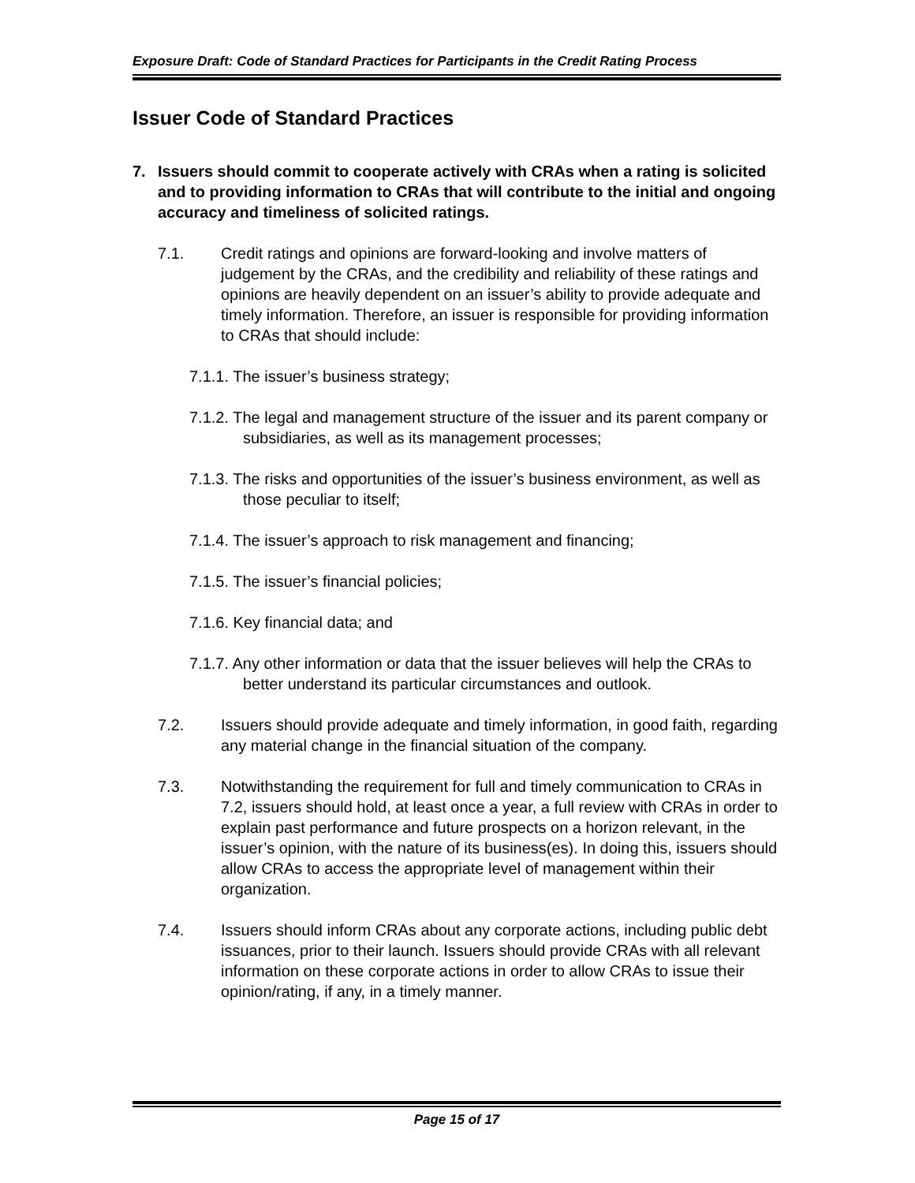Exposure Draft: Code of Standard Practices for Participants in the Credit Rating Process
Issuer Code of Standard Practices
7. Issuers should commit to cooperate actively with CRAs when a rating is solicited and to providing information to CRAs that will contribute to the initial and ongoing accuracy and timeliness of solicited ratings.
7.1. Credit ratings and opinions are forward-looking and involve matters of judgement by the CRAs, and the credibility and reliability of these ratings and opinions are heavily dependent on an issuer’s ability to provide adequate and timely information. Therefore, an issuer is responsible for providing information to CRAs that should include:
7.1.1. The issuer’s business strategy;
7.1.2. The legal and management structure of the issuer and its parent company or subsidiaries, as well as its management processes;
7.1.3. The risks and opportunities of the issuer’s business environment, as well as those peculiar to itself;
7.1.4. The issuer’s approach to risk management and financing;
7.1.5. The issuer’s financial policies;
7.1.6. Key financial data; and
7.1.7. Any other information or data that the issuer believes will help the CRAs to better understand its particular circumstances and outlook.
7.2. Issuers should provide adequate and timely information, in good faith, regarding any material change in the financial situation of the company.
7.3. Notwithstanding the requirement for full and timely communication to CRAs in 7.2, issuers should hold, at least once a year, a full review with CRAs in order to explain past performance and future prospects on a horizon relevant, in the issuer’s opinion, with the nature of its business(es). In doing this, issuers should allow CRAs to access the appropriate level of management within their organization.
7.4. Issuers should inform CRAs about any corporate actions, including public debt issuances, prior to their launch. Issuers should provide CRAs with all relevant information on these corporate actions in order to allow CRAs to issue their opinion/rating, if any, in a timely manner.
Page 15 of 17